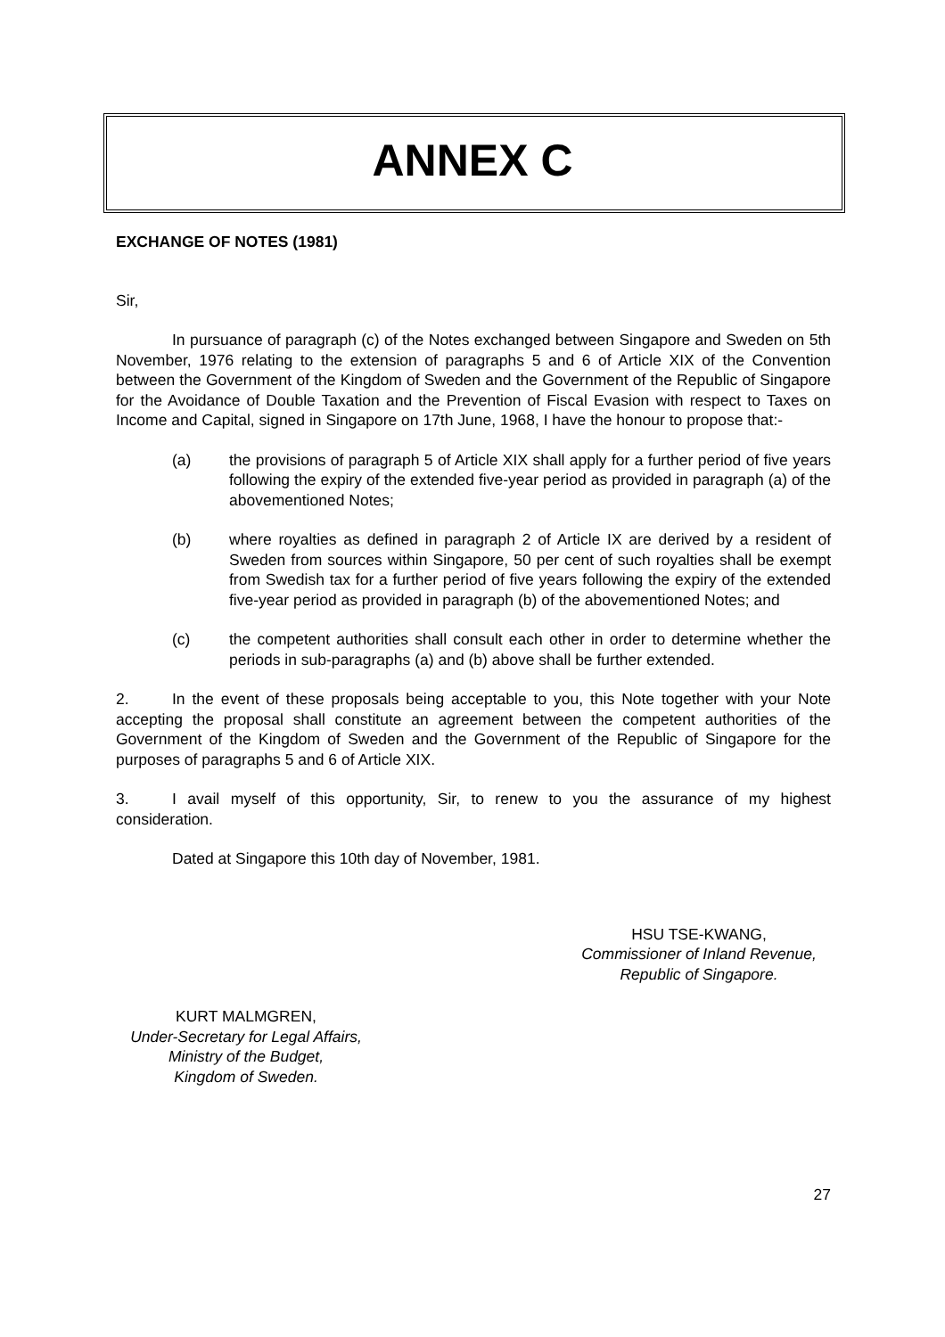ANNEX C
EXCHANGE OF NOTES (1981)
Sir,
In pursuance of paragraph (c) of the Notes exchanged between Singapore and Sweden on 5th November, 1976 relating to the extension of paragraphs 5 and 6 of Article XIX of the Convention between the Government of the Kingdom of Sweden and the Government of the Republic of Singapore for the Avoidance of Double Taxation and the Prevention of Fiscal Evasion with respect to Taxes on Income and Capital, signed in Singapore on 17th June, 1968, I have the honour to propose that:-
(a) the provisions of paragraph 5 of Article XIX shall apply for a further period of five years following the expiry of the extended five-year period as provided in paragraph (a) of the abovementioned Notes;
(b) where royalties as defined in paragraph 2 of Article IX are derived by a resident of Sweden from sources within Singapore, 50 per cent of such royalties shall be exempt from Swedish tax for a further period of five years following the expiry of the extended five-year period as provided in paragraph (b) of the abovementioned Notes; and
(c) the competent authorities shall consult each other in order to determine whether the periods in sub-paragraphs (a) and (b) above shall be further extended.
2. In the event of these proposals being acceptable to you, this Note together with your Note accepting the proposal shall constitute an agreement between the competent authorities of the Government of the Kingdom of Sweden and the Government of the Republic of Singapore for the purposes of paragraphs 5 and 6 of Article XIX.
3. I avail myself of this opportunity, Sir, to renew to you the assurance of my highest consideration.
Dated at Singapore this 10th day of November, 1981.
HSU TSE-KWANG,
Commissioner of Inland Revenue,
Republic of Singapore.
KURT MALMGREN,
Under-Secretary for Legal Affairs,
Ministry of the Budget,
Kingdom of Sweden.
27